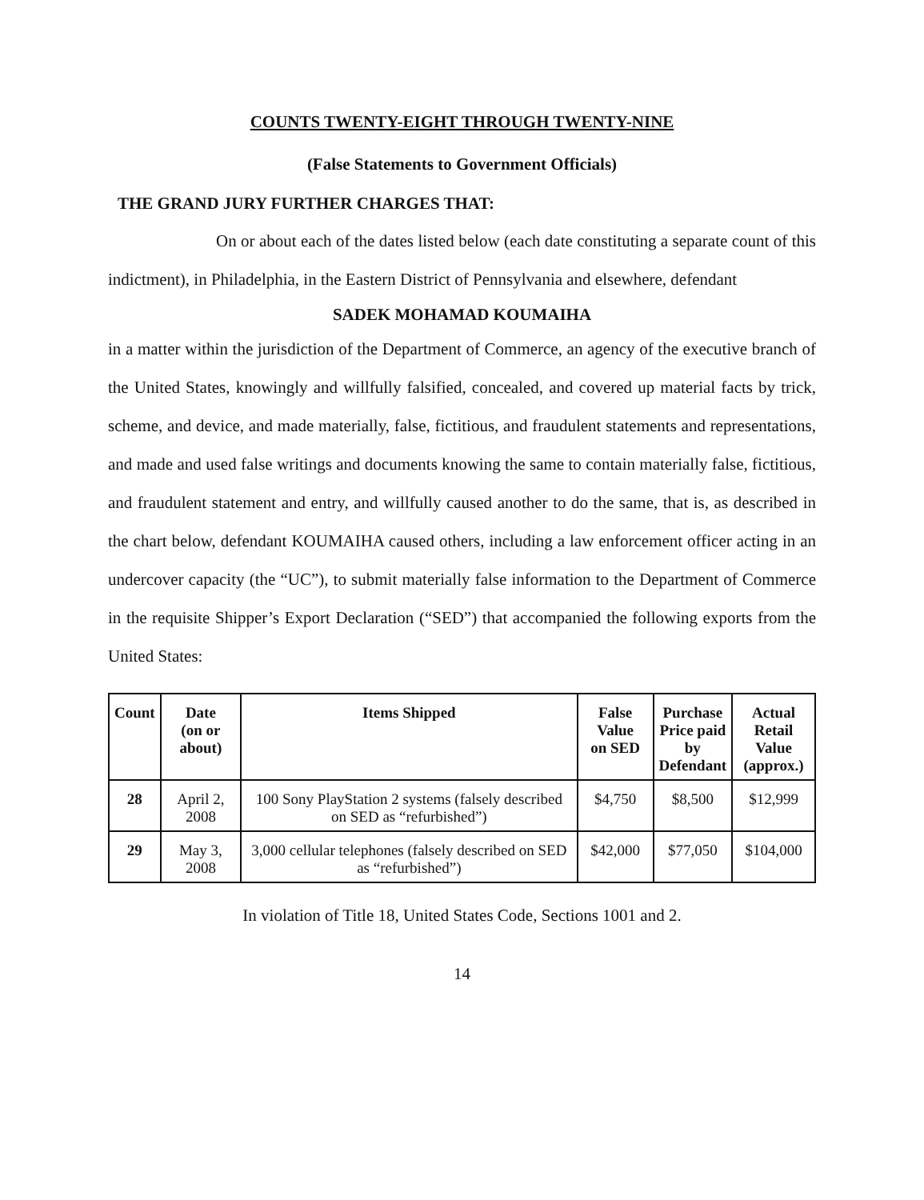COUNTS TWENTY-EIGHT THROUGH TWENTY-NINE
(False Statements to Government Officials)
THE GRAND JURY FURTHER CHARGES THAT:
On or about each of the dates listed below (each date constituting a separate count of this indictment), in Philadelphia, in the Eastern District of Pennsylvania and elsewhere, defendant
SADEK MOHAMAD KOUMAIHA
in a matter within the jurisdiction of the Department of Commerce, an agency of the executive branch of the United States, knowingly and willfully falsified, concealed, and covered up material facts by trick, scheme, and device, and made materially, false, fictitious, and fraudulent statements and representations, and made and used false writings and documents knowing the same to contain materially false, fictitious, and fraudulent statement and entry, and willfully caused another to do the same, that is, as described in the chart below, defendant KOUMAIHA caused others, including a law enforcement officer acting in an undercover capacity (the “UC”), to submit materially false information to the Department of Commerce in the requisite Shipper’s Export Declaration (“SED”) that accompanied the following exports from the United States:
| Count | Date (on or about) | Items Shipped | False Value on SED | Purchase Price paid by Defendant | Actual Retail Value (approx.) |
| --- | --- | --- | --- | --- | --- |
| 28 | April 2, 2008 | 100 Sony PlayStation 2 systems (falsely described on SED as “refurbished”) | $4,750 | $8,500 | $12,999 |
| 29 | May 3, 2008 | 3,000 cellular telephones (falsely described on SED as “refurbished”) | $42,000 | $77,050 | $104,000 |
In violation of Title 18, United States Code, Sections 1001 and 2.
14